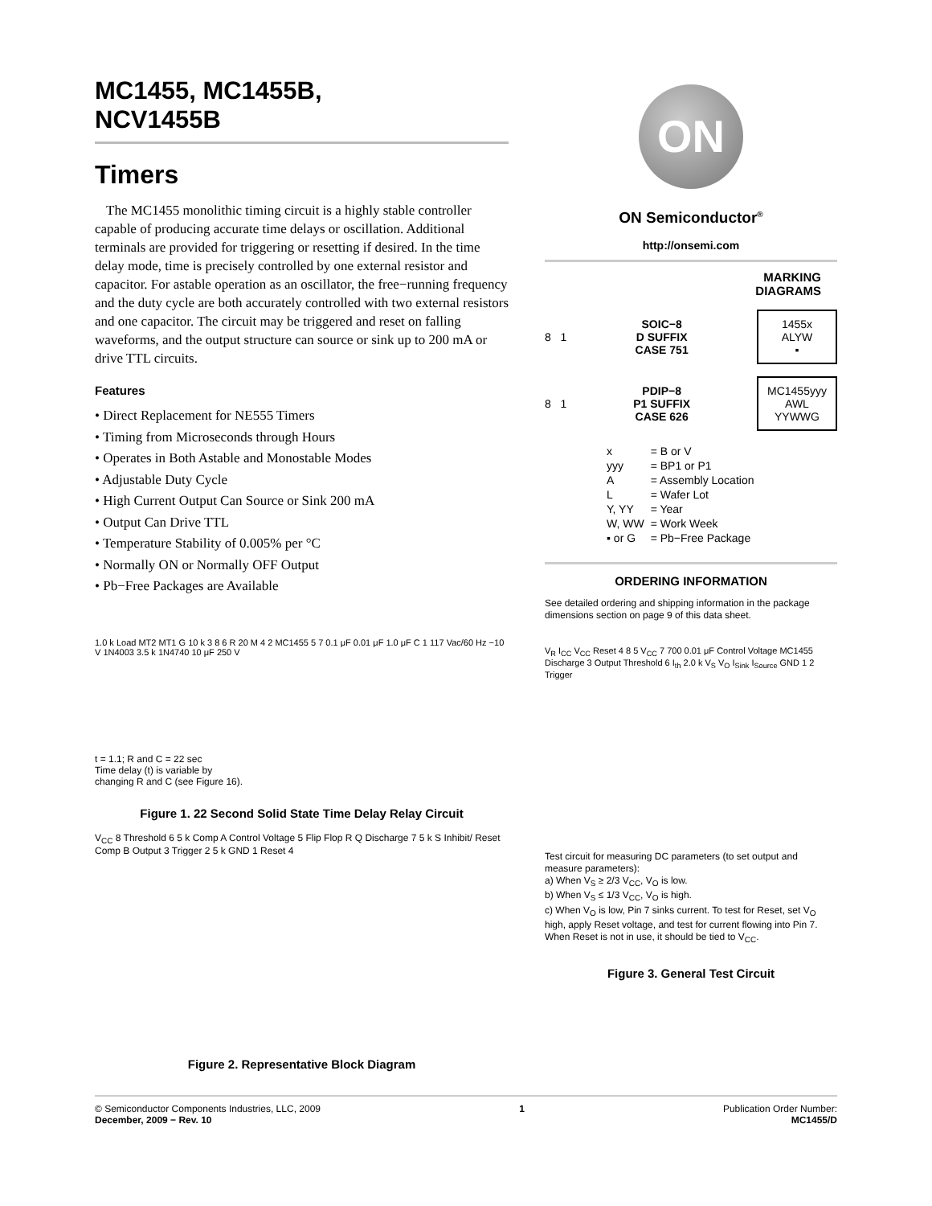MC1455, MC1455B,
NCV1455B
Timers
The MC1455 monolithic timing circuit is a highly stable controller capable of producing accurate time delays or oscillation. Additional terminals are provided for triggering or resetting if desired. In the time delay mode, time is precisely controlled by one external resistor and capacitor. For astable operation as an oscillator, the free−running frequency and the duty cycle are both accurately controlled with two external resistors and one capacitor. The circuit may be triggered and reset on falling waveforms, and the output structure can source or sink up to 200 mA or drive TTL circuits.
Features
• Direct Replacement for NE555 Timers
• Timing from Microseconds through Hours
• Operates in Both Astable and Monostable Modes
• Adjustable Duty Cycle
• High Current Output Can Source or Sink 200 mA
• Output Can Drive TTL
• Temperature Stability of 0.005% per °C
• Normally ON or Normally OFF Output
• Pb−Free Packages are Available
1.0 k Load MT2 MT1 G 10 k 3 8 6 R 20 M 4 2 MC1455 5 7 0.1 μF 0.01 μF 1.0 μF C 1 117 Vac/60 Hz −10 V 1N4003 3.5 k 1N4740 10 μF 250 V
t = 1.1; R and C = 22 sec
Time delay (t) is variable by
changing R and C (see Figure 16).
Figure 1. 22 Second Solid State Time Delay Relay Circuit
V<sub>CC</sub> 8 Threshold 6 5 k Comp A Control Voltage 5 Flip Flop R Q Discharge 7 5 k S Inhibit/ Reset Comp B Output 3 Trigger 2 5 k GND 1 Reset 4
Figure 2. Representative Block Diagram
ON
ON Semiconductor<sup>®</sup>
http://onsemi.com
MARKING
DIAGRAMS
8 1 SOIC−8
D SUFFIX
CASE 751
1455x
ALYW
▪
8 1 PDIP−8
P1 SUFFIX
CASE 626
MC1455yyy
AWL
YYWWG
| x | = B or V |
| yyy | = BP1 or P1 |
| A | = Assembly Location |
| L | = Wafer Lot |
| Y, YY | = Year |
| W, WW | = Work Week |
| ▪ or G | = Pb−Free Package |
ORDERING INFORMATION
See detailed ordering and shipping information in the package dimensions section on page 9 of this data sheet.
V<sub>R</sub> I<sub>CC</sub> V<sub>CC</sub> Reset 4 8 5 V<sub>CC</sub> 7 700 0.01 μF Control Voltage MC1455 Discharge 3 Output Threshold 6 I<sub>th</sub> 2.0 k V<sub>S</sub> V<sub>O</sub> I<sub>Sink</sub> I<sub>Source</sub> GND 1 2 Trigger
Test circuit for measuring DC parameters (to set output and measure parameters):
a) When V<sub>S</sub> ≥ 2/3 V<sub>CC</sub>, V<sub>O</sub> is low.
b) When V<sub>S</sub> ≤ 1/3 V<sub>CC</sub>, V<sub>O</sub> is high.
c) When V<sub>O</sub> is low, Pin 7 sinks current. To test for Reset, set V<sub>O</sub> high, apply Reset voltage, and test for current flowing into Pin 7. When Reset is not in use, it should be tied to V<sub>CC</sub>.
Figure 3. General Test Circuit
© Semiconductor Components Industries, LLC, 2009
December, 2009 − Rev. 10
1 Publication Order Number:
MC1455/D